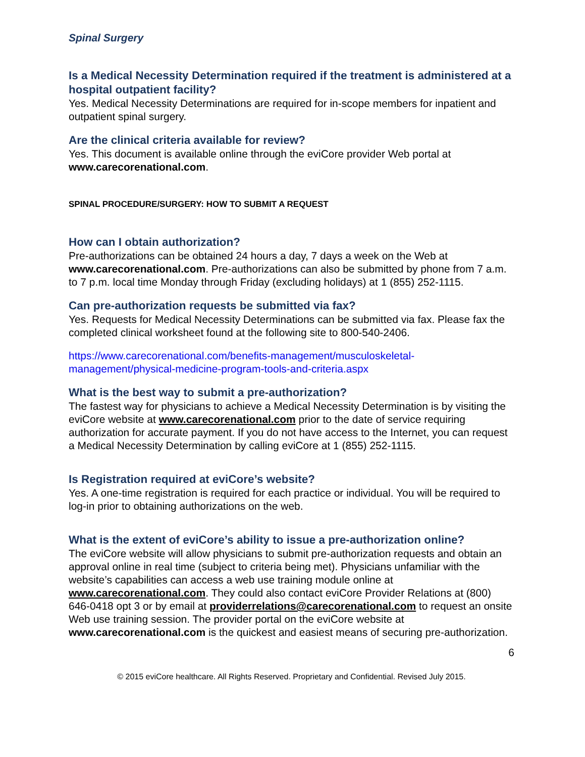Spinal Surgery
Is a Medical Necessity Determination required if the treatment is administered at a hospital outpatient facility?
Yes. Medical Necessity Determinations are required for in-scope members for inpatient and outpatient spinal surgery.
Are the clinical criteria available for review?
Yes. This document is available online through the eviCore provider Web portal at www.carecorenational.com.
SPINAL PROCEDURE/SURGERY: HOW TO SUBMIT A REQUEST
How can I obtain authorization?
Pre-authorizations can be obtained 24 hours a day, 7 days a week on the Web at www.carecorenational.com. Pre-authorizations can also be submitted by phone from 7 a.m. to 7 p.m. local time Monday through Friday (excluding holidays) at 1 (855) 252-1115.
Can pre-authorization requests be submitted via fax?
Yes. Requests for Medical Necessity Determinations can be submitted via fax. Please fax the completed clinical worksheet found at the following site to 800-540-2406.
https://www.carecorenational.com/benefits-management/musculoskeletal-management/physical-medicine-program-tools-and-criteria.aspx
What is the best way to submit a pre-authorization?
The fastest way for physicians to achieve a Medical Necessity Determination is by visiting the eviCore website at www.carecorenational.com prior to the date of service requiring authorization for accurate payment. If you do not have access to the Internet, you can request a Medical Necessity Determination by calling eviCore at 1 (855) 252-1115.
Is Registration required at eviCore’s website?
Yes. A one-time registration is required for each practice or individual. You will be required to log-in prior to obtaining authorizations on the web.
What is the extent of eviCore’s ability to issue a pre-authorization online?
The eviCore website will allow physicians to submit pre-authorization requests and obtain an approval online in real time (subject to criteria being met). Physicians unfamiliar with the website’s capabilities can access a web use training module online at www.carecorenational.com. They could also contact eviCore Provider Relations at (800) 646-0418 opt 3 or by email at providerrelations@carecorenational.com to request an onsite Web use training session. The provider portal on the eviCore website at www.carecorenational.com is the quickest and easiest means of securing pre-authorization.
6
© 2015 eviCore healthcare. All Rights Reserved. Proprietary and Confidential. Revised July 2015.